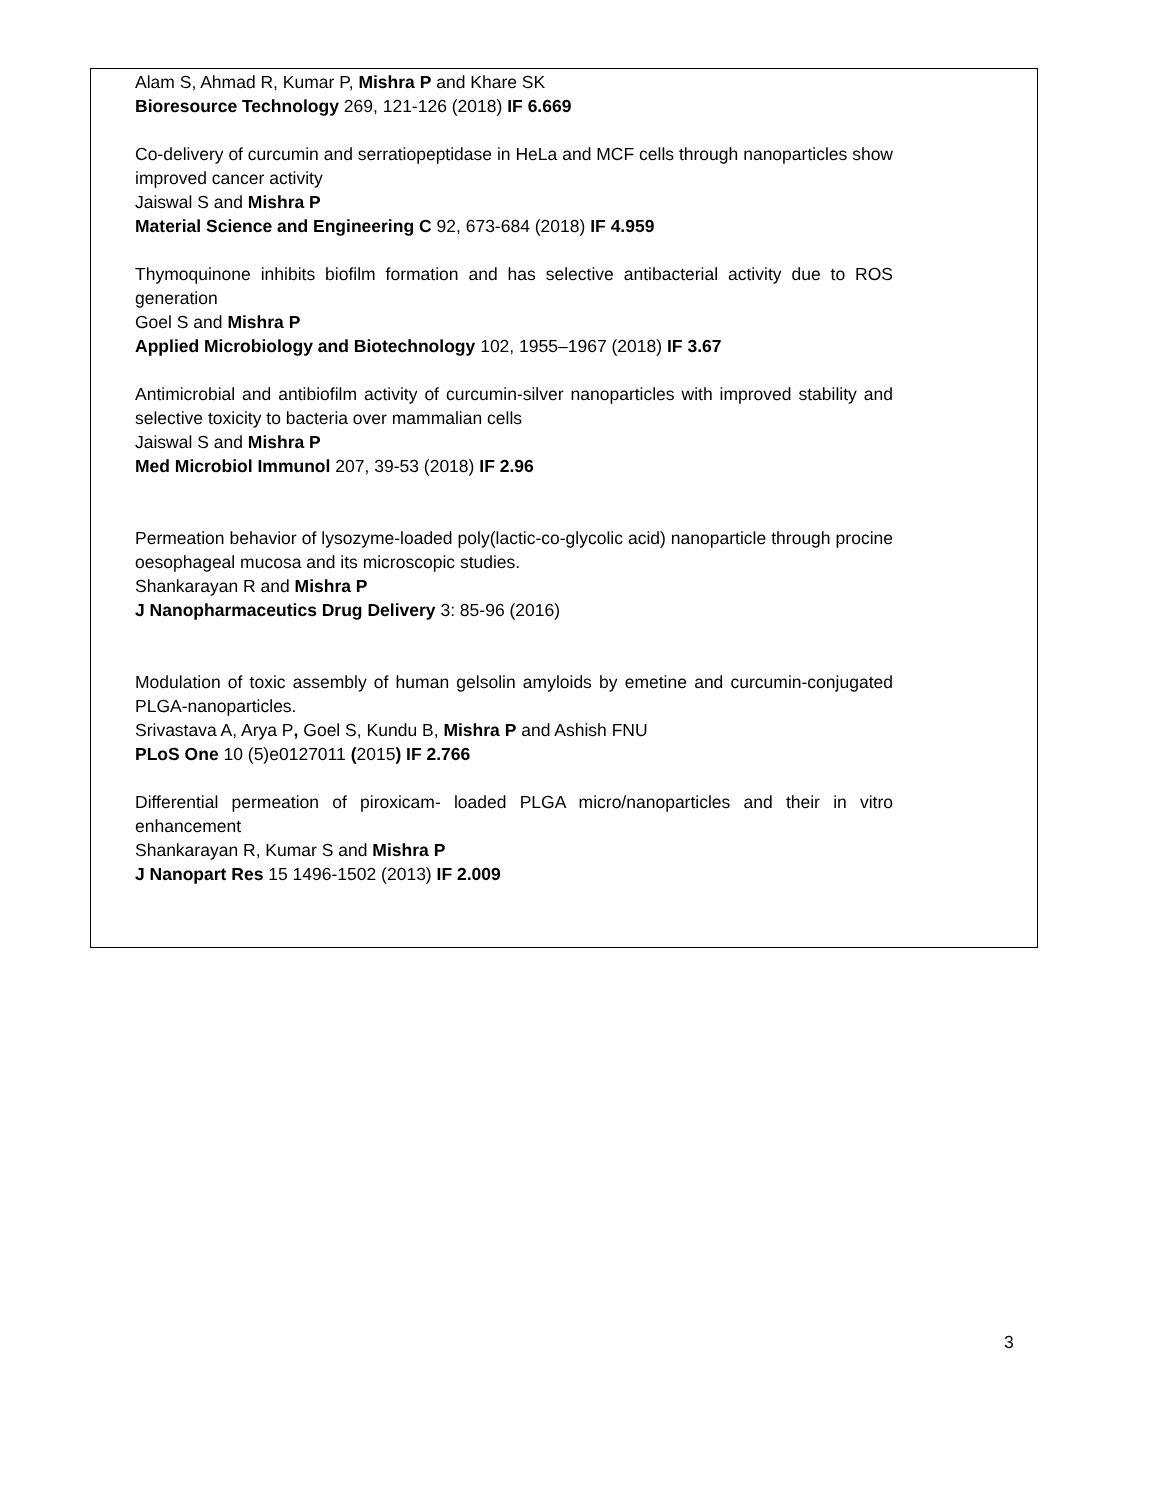Alam S, Ahmad R, Kumar P, Mishra P and Khare SK
Bioresource Technology 269, 121-126 (2018) IF 6.669
Co-delivery of curcumin and serratiopeptidase in HeLa and MCF cells through nanoparticles show improved cancer activity
Jaiswal S and Mishra P
Material Science and Engineering C 92, 673-684 (2018) IF 4.959
Thymoquinone inhibits biofilm formation and has selective antibacterial activity due to ROS generation
Goel S and Mishra P
Applied Microbiology and Biotechnology 102, 1955–1967 (2018) IF 3.67
Antimicrobial and antibiofilm activity of curcumin-silver nanoparticles with improved stability and selective toxicity to bacteria over mammalian cells
Jaiswal S and Mishra P
Med Microbiol Immunol 207, 39-53 (2018) IF 2.96
Permeation behavior of lysozyme-loaded poly(lactic-co-glycolic acid) nanoparticle through procine oesophageal mucosa and its microscopic studies.
Shankarayan R and Mishra P
J Nanopharmaceutics Drug Delivery 3: 85-96 (2016)
Modulation of toxic assembly of human gelsolin amyloids by emetine and curcumin-conjugated PLGA-nanoparticles.
Srivastava A, Arya P, Goel S, Kundu B, Mishra P and Ashish FNU
PLoS One 10 (5)e0127011 (2015) IF 2.766
Differential permeation of piroxicam- loaded PLGA micro/nanoparticles and their in vitro enhancement
Shankarayan R, Kumar S and Mishra P
J Nanopart Res 15 1496-1502 (2013) IF 2.009
3